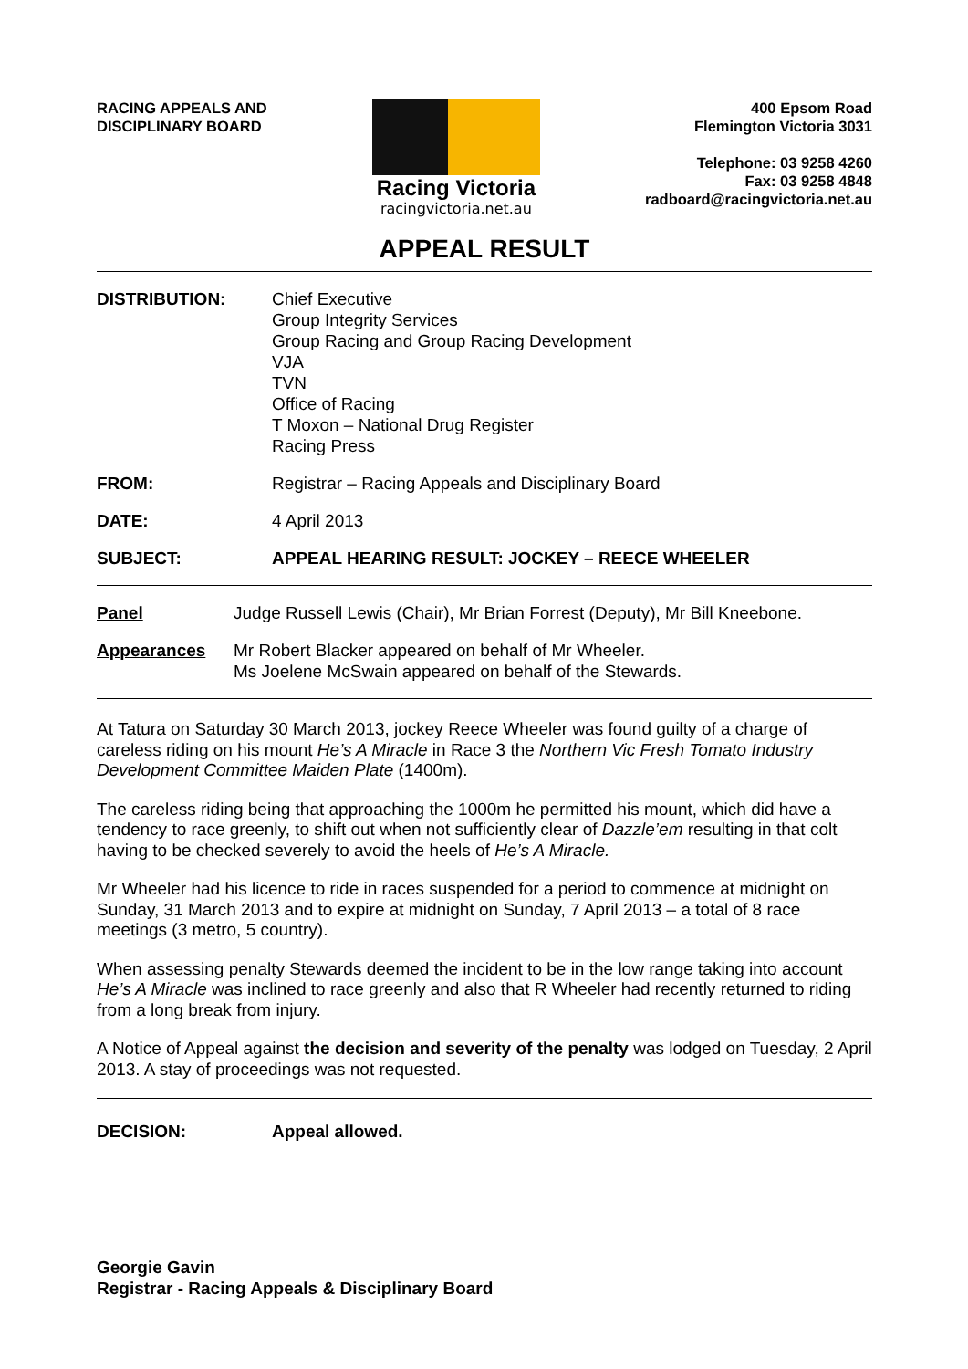RACING APPEALS AND
DISCIPLINARY BOARD
Racing Victoria
racingvictoria.net.au
400 Epsom Road
Flemington Victoria 3031
Telephone: 03 9258 4260
Fax: 03 9258 4848
radboard@racingvictoria.net.au
APPEAL RESULT
DISTRIBUTION: Chief Executive
Group Integrity Services
Group Racing and Group Racing Development
VJA
TVN
Office of Racing
T Moxon – National Drug Register
Racing Press
FROM: Registrar – Racing Appeals and Disciplinary Board
DATE: 4 April 2013
SUBJECT: APPEAL HEARING RESULT: JOCKEY – REECE WHEELER
Panel Judge Russell Lewis (Chair), Mr Brian Forrest (Deputy), Mr Bill Kneebone.
Appearances Mr Robert Blacker appeared on behalf of Mr Wheeler.
Ms Joelene McSwain appeared on behalf of the Stewards.
At Tatura on Saturday 30 March 2013, jockey Reece Wheeler was found guilty of a charge of careless riding on his mount He’s A Miracle in Race 3 the Northern Vic Fresh Tomato Industry Development Committee Maiden Plate (1400m).
The careless riding being that approaching the 1000m he permitted his mount, which did have a tendency to race greenly, to shift out when not sufficiently clear of Dazzle’em resulting in that colt having to be checked severely to avoid the heels of He’s A Miracle.
Mr Wheeler had his licence to ride in races suspended for a period to commence at midnight on Sunday, 31 March 2013 and to expire at midnight on Sunday, 7 April 2013 – a total of 8 race meetings (3 metro, 5 country).
When assessing penalty Stewards deemed the incident to be in the low range taking into account He’s A Miracle was inclined to race greenly and also that R Wheeler had recently returned to riding from a long break from injury.
A Notice of Appeal against the decision and severity of the penalty was lodged on Tuesday, 2 April 2013. A stay of proceedings was not requested.
DECISION: Appeal allowed.
Georgie Gavin
Registrar - Racing Appeals & Disciplinary Board